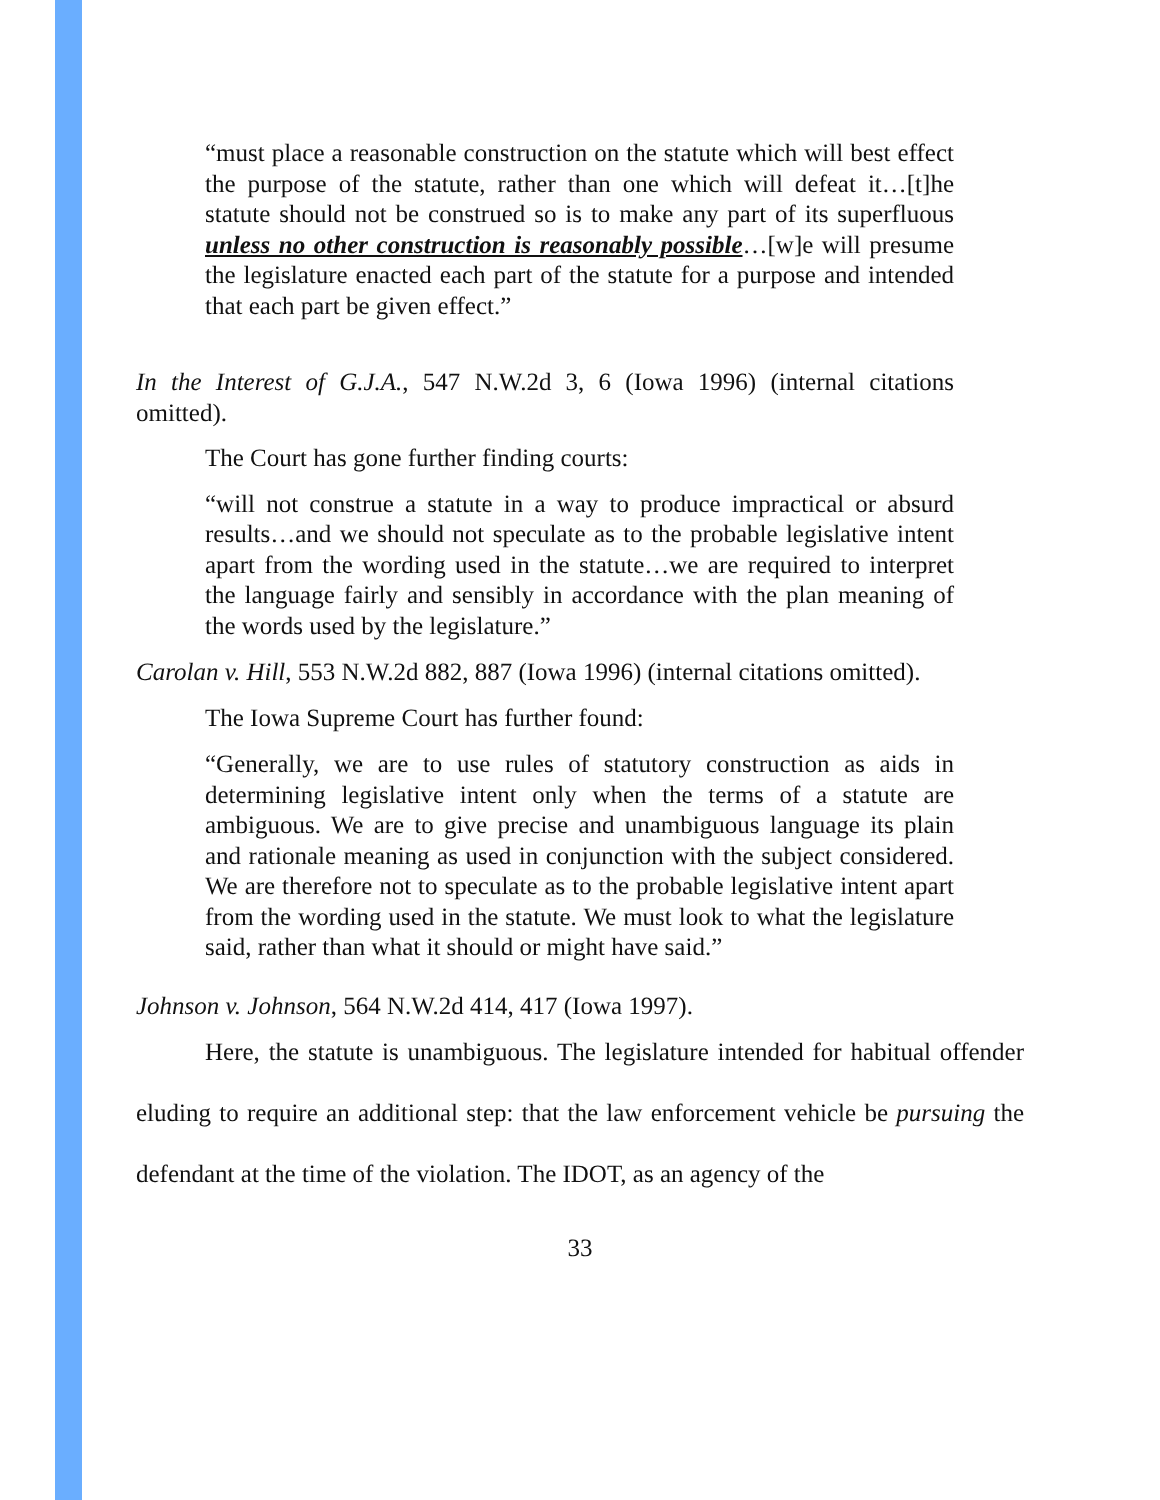“must place a reasonable construction on the statute which will best effect the purpose of the statute, rather than one which will defeat it…[t]he statute should not be construed so is to make any part of its superfluous unless no other construction is reasonably possible…[w]e will presume the legislature enacted each part of the statute for a purpose and intended that each part be given effect.”
In the Interest of G.J.A., 547 N.W.2d 3, 6 (Iowa 1996) (internal citations omitted).
The Court has gone further finding courts:
“will not construe a statute in a way to produce impractical or absurd results…and we should not speculate as to the probable legislative intent apart from the wording used in the statute…we are required to interpret the language fairly and sensibly in accordance with the plan meaning of the words used by the legislature.”
Carolan v. Hill, 553 N.W.2d 882, 887 (Iowa 1996) (internal citations omitted).
The Iowa Supreme Court has further found:
“Generally, we are to use rules of statutory construction as aids in determining legislative intent only when the terms of a statute are ambiguous. We are to give precise and unambiguous language its plain and rationale meaning as used in conjunction with the subject considered. We are therefore not to speculate as to the probable legislative intent apart from the wording used in the statute. We must look to what the legislature said, rather than what it should or might have said.”
Johnson v. Johnson, 564 N.W.2d 414, 417 (Iowa 1997).
Here, the statute is unambiguous. The legislature intended for habitual offender eluding to require an additional step: that the law enforcement vehicle be pursuing the defendant at the time of the violation. The IDOT, as an agency of the
33